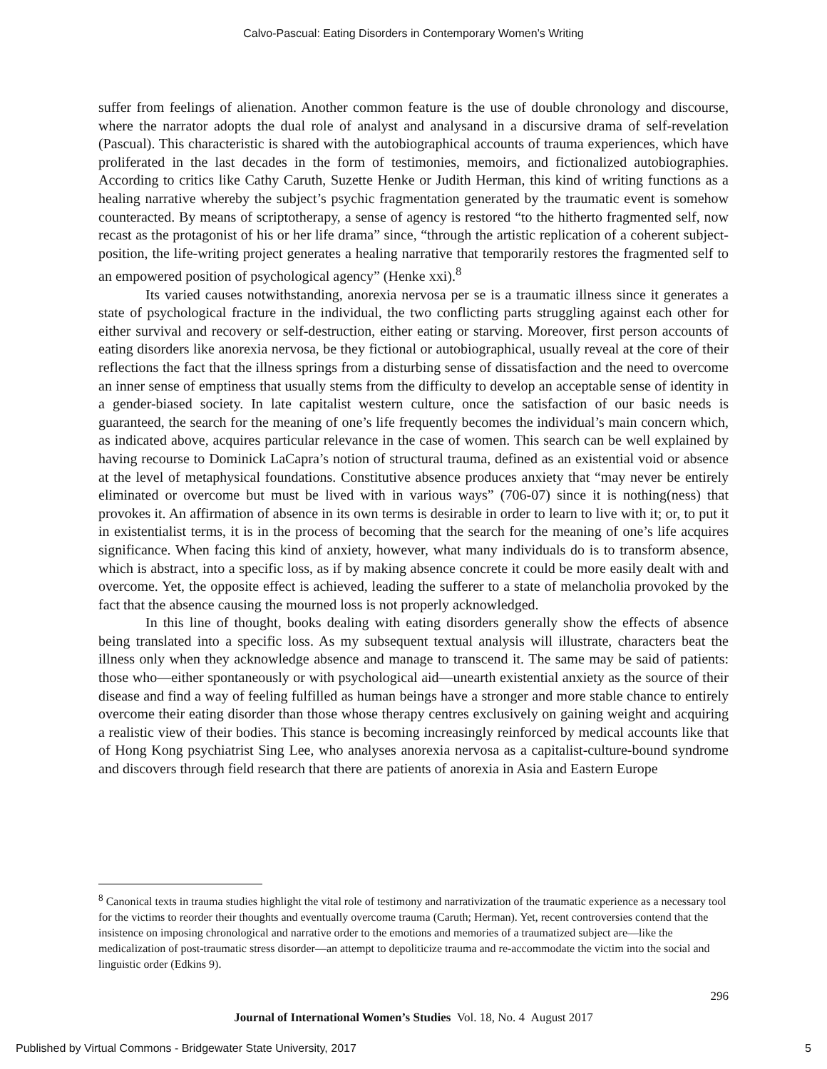Calvo-Pascual: Eating Disorders in Contemporary Women’s Writing
suffer from feelings of alienation. Another common feature is the use of double chronology and discourse, where the narrator adopts the dual role of analyst and analysand in a discursive drama of self-revelation (Pascual). This characteristic is shared with the autobiographical accounts of trauma experiences, which have proliferated in the last decades in the form of testimonies, memoirs, and fictionalized autobiographies. According to critics like Cathy Caruth, Suzette Henke or Judith Herman, this kind of writing functions as a healing narrative whereby the subject’s psychic fragmentation generated by the traumatic event is somehow counteracted. By means of scriptotherapy, a sense of agency is restored “to the hitherto fragmented self, now recast as the protagonist of his or her life drama” since, “through the artistic replication of a coherent subject-position, the life-writing project generates a healing narrative that temporarily restores the fragmented self to an empowered position of psychological agency” (Henke xxi).<sup>8</sup>
Its varied causes notwithstanding, anorexia nervosa per se is a traumatic illness since it generates a state of psychological fracture in the individual, the two conflicting parts struggling against each other for either survival and recovery or self-destruction, either eating or starving. Moreover, first person accounts of eating disorders like anorexia nervosa, be they fictional or autobiographical, usually reveal at the core of their reflections the fact that the illness springs from a disturbing sense of dissatisfaction and the need to overcome an inner sense of emptiness that usually stems from the difficulty to develop an acceptable sense of identity in a gender-biased society. In late capitalist western culture, once the satisfaction of our basic needs is guaranteed, the search for the meaning of one’s life frequently becomes the individual’s main concern which, as indicated above, acquires particular relevance in the case of women. This search can be well explained by having recourse to Dominick LaCapra’s notion of structural trauma, defined as an existential void or absence at the level of metaphysical foundations. Constitutive absence produces anxiety that “may never be entirely eliminated or overcome but must be lived with in various ways” (706-07) since it is nothing(ness) that provokes it. An affirmation of absence in its own terms is desirable in order to learn to live with it; or, to put it in existentialist terms, it is in the process of becoming that the search for the meaning of one’s life acquires significance. When facing this kind of anxiety, however, what many individuals do is to transform absence, which is abstract, into a specific loss, as if by making absence concrete it could be more easily dealt with and overcome. Yet, the opposite effect is achieved, leading the sufferer to a state of melancholia provoked by the fact that the absence causing the mourned loss is not properly acknowledged.
In this line of thought, books dealing with eating disorders generally show the effects of absence being translated into a specific loss. As my subsequent textual analysis will illustrate, characters beat the illness only when they acknowledge absence and manage to transcend it. The same may be said of patients: those who—either spontaneously or with psychological aid—unearth existential anxiety as the source of their disease and find a way of feeling fulfilled as human beings have a stronger and more stable chance to entirely overcome their eating disorder than those whose therapy centres exclusively on gaining weight and acquiring a realistic view of their bodies. This stance is becoming increasingly reinforced by medical accounts like that of Hong Kong psychiatrist Sing Lee, who analyses anorexia nervosa as a capitalist-culture-bound syndrome and discovers through field research that there are patients of anorexia in Asia and Eastern Europe
<sup>8</sup> Canonical texts in trauma studies highlight the vital role of testimony and narrativization of the traumatic experience as a necessary tool for the victims to reorder their thoughts and eventually overcome trauma (Caruth; Herman). Yet, recent controversies contend that the insistence on imposing chronological and narrative order to the emotions and memories of a traumatized subject are—like the medicalization of post-traumatic stress disorder—an attempt to depoliticize trauma and re-accommodate the victim into the social and linguistic order (Edkins 9).
296
Journal of International Women’s Studies Vol. 18, No. 4 August 2017
Published by Virtual Commons - Bridgewater State University, 2017
5